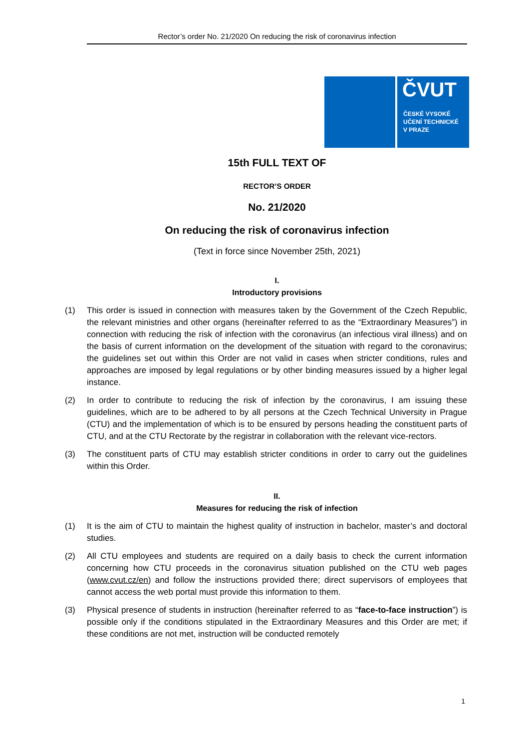Rector’s order No. 21/2020 On reducing the risk of coronavirus infection
ČVUT
ČESKÉ VYSOKÉ
UČENÍ TECHNICKÉ
V PRAZE
15th FULL TEXT OF
RECTOR’S ORDER
No. 21/2020
On reducing the risk of coronavirus infection
(Text in force since November 25th, 2021)
I.
Introductory provisions
(1) This order is issued in connection with measures taken by the Government of the Czech Republic, the relevant ministries and other organs (hereinafter referred to as the “Extraordinary Measures”) in connection with reducing the risk of infection with the coronavirus (an infectious viral illness) and on the basis of current information on the development of the situation with regard to the coronavirus; the guidelines set out within this Order are not valid in cases when stricter conditions, rules and approaches are imposed by legal regulations or by other binding measures issued by a higher legal instance.
(2) In order to contribute to reducing the risk of infection by the coronavirus, I am issuing these guidelines, which are to be adhered to by all persons at the Czech Technical University in Prague (CTU) and the implementation of which is to be ensured by persons heading the constituent parts of CTU, and at the CTU Rectorate by the registrar in collaboration with the relevant vice-rectors.
(3) The constituent parts of CTU may establish stricter conditions in order to carry out the guidelines within this Order.
II.
Measures for reducing the risk of infection
(1) It is the aim of CTU to maintain the highest quality of instruction in bachelor, master’s and doctoral studies.
(2) All CTU employees and students are required on a daily basis to check the current information concerning how CTU proceeds in the coronavirus situation published on the CTU web pages (www.cvut.cz/en) and follow the instructions provided there; direct supervisors of employees that cannot access the web portal must provide this information to them.
(3) Physical presence of students in instruction (hereinafter referred to as “face-to-face instruction”) is possible only if the conditions stipulated in the Extraordinary Measures and this Order are met; if these conditions are not met, instruction will be conducted remotely
1